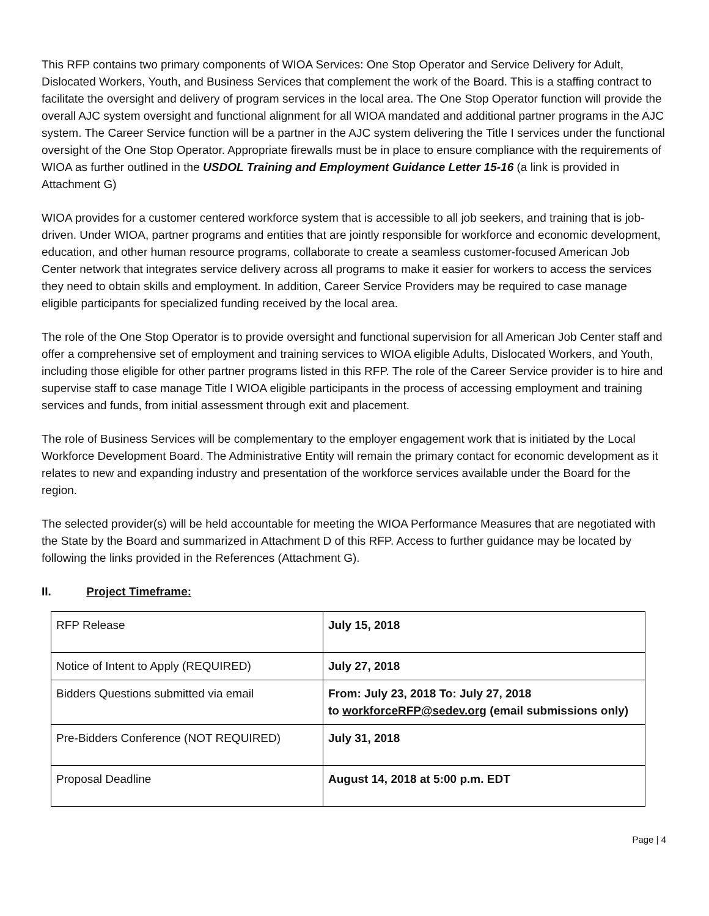This RFP contains two primary components of WIOA Services: One Stop Operator and Service Delivery for Adult, Dislocated Workers, Youth, and Business Services that complement the work of the Board. This is a staffing contract to facilitate the oversight and delivery of program services in the local area. The One Stop Operator function will provide the overall AJC system oversight and functional alignment for all WIOA mandated and additional partner programs in the AJC system. The Career Service function will be a partner in the AJC system delivering the Title I services under the functional oversight of the One Stop Operator. Appropriate firewalls must be in place to ensure compliance with the requirements of WIOA as further outlined in the USDOL Training and Employment Guidance Letter 15-16 (a link is provided in Attachment G)
WIOA provides for a customer centered workforce system that is accessible to all job seekers, and training that is job-driven. Under WIOA, partner programs and entities that are jointly responsible for workforce and economic development, education, and other human resource programs, collaborate to create a seamless customer-focused American Job Center network that integrates service delivery across all programs to make it easier for workers to access the services they need to obtain skills and employment. In addition, Career Service Providers may be required to case manage eligible participants for specialized funding received by the local area.
The role of the One Stop Operator is to provide oversight and functional supervision for all American Job Center staff and offer a comprehensive set of employment and training services to WIOA eligible Adults, Dislocated Workers, and Youth, including those eligible for other partner programs listed in this RFP. The role of the Career Service provider is to hire and supervise staff to case manage Title I WIOA eligible participants in the process of accessing employment and training services and funds, from initial assessment through exit and placement.
The role of Business Services will be complementary to the employer engagement work that is initiated by the Local Workforce Development Board. The Administrative Entity will remain the primary contact for economic development as it relates to new and expanding industry and presentation of the workforce services available under the Board for the region.
The selected provider(s) will be held accountable for meeting the WIOA Performance Measures that are negotiated with the State by the Board and summarized in Attachment D of this RFP. Access to further guidance may be located by following the links provided in the References (Attachment G).
II. Project Timeframe:
| RFP Release | July 15, 2018 |
| Notice of Intent to Apply (REQUIRED) | July 27, 2018 |
| Bidders Questions submitted via email | From: July 23, 2018 To: July 27, 2018 to workforceRFP@sedev.org (email submissions only) |
| Pre-Bidders Conference (NOT REQUIRED) | July 31, 2018 |
| Proposal Deadline | August 14, 2018 at 5:00 p.m. EDT |
Page | 4